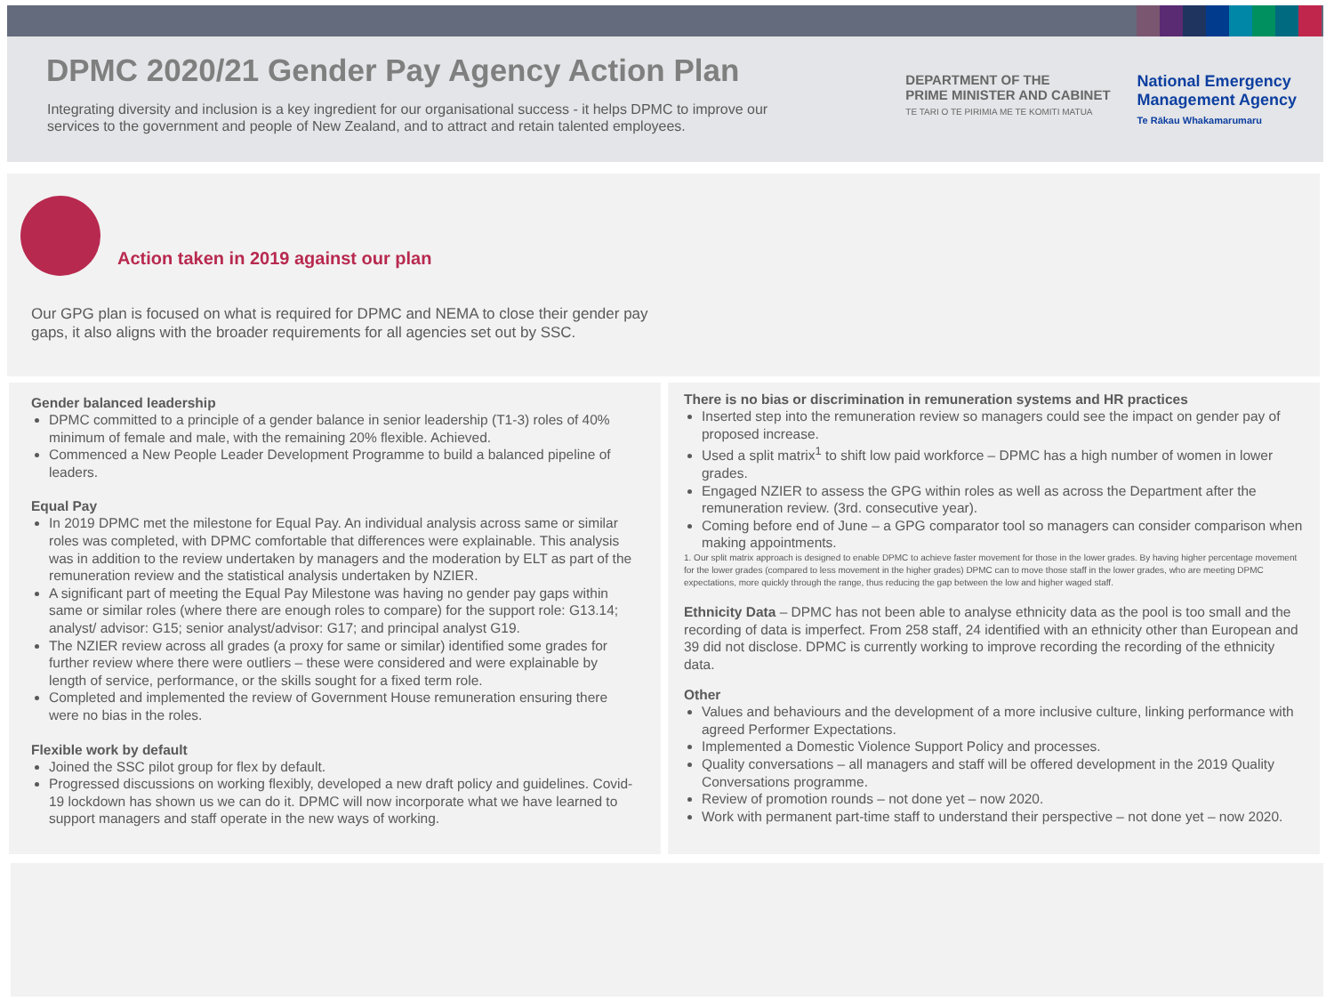DPMC 2020/21 Gender Pay Agency Action Plan
Integrating diversity and inclusion is a key ingredient for our organisational success - it helps DPMC to improve our services to the government and people of New Zealand, and to attract and retain talented employees.
DEPARTMENT OF THE
PRIME MINISTER AND CABINET
TE TARI O TE PIRIMIA ME TE KOMITI MATUA
National Emergency
Management Agency
Te Rākau Whakamarumaru
Action taken in 2019 against our plan
Our GPG plan is focused on what is required for DPMC and NEMA to close their gender pay gaps, it also aligns with the broader requirements for all agencies set out by SSC.
Gender balanced leadership
DPMC committed to a principle of a gender balance in senior leadership (T1-3) roles of 40% minimum of female and male, with the remaining 20% flexible. Achieved.
Commenced a New People Leader Development Programme to build a balanced pipeline of leaders.
Equal Pay
In 2019 DPMC met the milestone for Equal Pay. An individual analysis across same or similar roles was completed, with DPMC comfortable that differences were explainable. This analysis was in addition to the review undertaken by managers and the moderation by ELT as part of the remuneration review and the statistical analysis undertaken by NZIER.
A significant part of meeting the Equal Pay Milestone was having no gender pay gaps within same or similar roles (where there are enough roles to compare) for the support role: G13.14; analyst/ advisor: G15; senior analyst/advisor: G17; and principal analyst G19.
The NZIER review across all grades (a proxy for same or similar) identified some grades for further review where there were outliers – these were considered and were explainable by length of service, performance, or the skills sought for a fixed term role.
Completed and implemented the review of Government House remuneration ensuring there were no bias in the roles.
Flexible work by default
Joined the SSC pilot group for flex by default.
Progressed discussions on working flexibly, developed a new draft policy and guidelines. Covid-19 lockdown has shown us we can do it. DPMC will now incorporate what we have learned to support managers and staff operate in the new ways of working.
There is no bias or discrimination in remuneration systems and HR practices
Inserted step into the remuneration review so managers could see the impact on gender pay of proposed increase.
Used a split matrix<sup>1</sup> to shift low paid workforce – DPMC has a high number of women in lower grades.
Engaged NZIER to assess the GPG within roles as well as across the Department after the remuneration review. (3rd. consecutive year).
Coming before end of June – a GPG comparator tool so managers can consider comparison when making appointments.
1. Our split matrix approach is designed to enable DPMC to achieve faster movement for those in the lower grades. By having higher percentage movement for the lower grades (compared to less movement in the higher grades) DPMC can to move those staff in the lower grades, who are meeting DPMC expectations, more quickly through the range, thus reducing the gap between the low and higher waged staff.
Ethnicity Data – DPMC has not been able to analyse ethnicity data as the pool is too small and the recording of data is imperfect. From 258 staff, 24 identified with an ethnicity other than European and 39 did not disclose. DPMC is currently working to improve recording the recording of the ethnicity data.
Other
Values and behaviours and the development of a more inclusive culture, linking performance with agreed Performer Expectations.
Implemented a Domestic Violence Support Policy and processes.
Quality conversations – all managers and staff will be offered development in the 2019 Quality Conversations programme.
Review of promotion rounds – not done yet – now 2020.
Work with permanent part-time staff to understand their perspective – not done yet – now 2020.